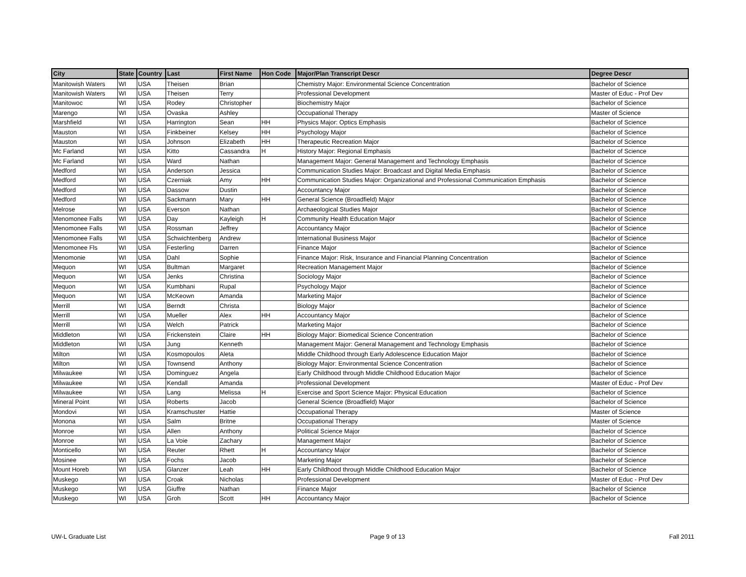| City | State | Country | Last | First Name | Hon Code | Major/Plan Transcript Descr | Degree Descr |
| --- | --- | --- | --- | --- | --- | --- | --- |
| Manitowish Waters | WI | USA | Theisen | Brian | | Chemistry Major: Environmental Science Concentration | Bachelor of Science |
| Manitowish Waters | WI | USA | Theisen | Terry | | Professional Development | Master of Educ - Prof Dev |
| Manitowoc | WI | USA | Rodey | Christopher | | Biochemistry Major | Bachelor of Science |
| Marengo | WI | USA | Ovaska | Ashley | | Occupational Therapy | Master of Science |
| Marshfield | WI | USA | Harrington | Sean | HH | Physics Major: Optics Emphasis | Bachelor of Science |
| Mauston | WI | USA | Finkbeiner | Kelsey | HH | Psychology Major | Bachelor of Science |
| Mauston | WI | USA | Johnson | Elizabeth | HH | Therapeutic Recreation Major | Bachelor of Science |
| Mc Farland | WI | USA | Kitto | Cassandra | H | History Major: Regional Emphasis | Bachelor of Science |
| Mc Farland | WI | USA | Ward | Nathan | | Management Major: General Management and Technology Emphasis | Bachelor of Science |
| Medford | WI | USA | Anderson | Jessica | | Communication Studies Major: Broadcast and Digital Media Emphasis | Bachelor of Science |
| Medford | WI | USA | Czerniak | Amy | HH | Communication Studies Major: Organizational and Professional Communication Emphasis | Bachelor of Science |
| Medford | WI | USA | Dassow | Dustin | | Accountancy Major | Bachelor of Science |
| Medford | WI | USA | Sackmann | Mary | HH | General Science (Broadfield) Major | Bachelor of Science |
| Melrose | WI | USA | Everson | Nathan | | Archaeological Studies Major | Bachelor of Science |
| Menomonee Falls | WI | USA | Day | Kayleigh | H | Community Health Education Major | Bachelor of Science |
| Menomonee Falls | WI | USA | Rossman | Jeffrey | | Accountancy Major | Bachelor of Science |
| Menomonee Falls | WI | USA | Schwichtenberg | Andrew | | International Business Major | Bachelor of Science |
| Menomonee Fls | WI | USA | Festerling | Darren | | Finance Major | Bachelor of Science |
| Menomonie | WI | USA | Dahl | Sophie | | Finance Major: Risk, Insurance and Financial Planning Concentration | Bachelor of Science |
| Mequon | WI | USA | Bultman | Margaret | | Recreation Management Major | Bachelor of Science |
| Mequon | WI | USA | Jenks | Christina | | Sociology Major | Bachelor of Science |
| Mequon | WI | USA | Kumbhani | Rupal | | Psychology Major | Bachelor of Science |
| Mequon | WI | USA | McKeown | Amanda | | Marketing Major | Bachelor of Science |
| Merrill | WI | USA | Berndt | Christa | | Biology Major | Bachelor of Science |
| Merrill | WI | USA | Mueller | Alex | HH | Accountancy Major | Bachelor of Science |
| Merrill | WI | USA | Welch | Patrick | | Marketing Major | Bachelor of Science |
| Middleton | WI | USA | Frickenstein | Claire | HH | Biology Major: Biomedical Science Concentration | Bachelor of Science |
| Middleton | WI | USA | Jung | Kenneth | | Management Major: General Management and Technology Emphasis | Bachelor of Science |
| Milton | WI | USA | Kosmopoulos | Aleta | | Middle Childhood through Early Adolescence Education Major | Bachelor of Science |
| Milton | WI | USA | Townsend | Anthony | | Biology Major: Environmental Science Concentration | Bachelor of Science |
| Milwaukee | WI | USA | Dominguez | Angela | | Early Childhood through Middle Childhood Education Major | Bachelor of Science |
| Milwaukee | WI | USA | Kendall | Amanda | | Professional Development | Master of Educ - Prof Dev |
| Milwaukee | WI | USA | Lang | Melissa | H | Exercise and Sport Science Major: Physical Education | Bachelor of Science |
| Mineral Point | WI | USA | Roberts | Jacob | | General Science (Broadfield) Major | Bachelor of Science |
| Mondovi | WI | USA | Kramschuster | Hattie | | Occupational Therapy | Master of Science |
| Monona | WI | USA | Salm | Britne | | Occupational Therapy | Master of Science |
| Monroe | WI | USA | Allen | Anthony | | Political Science Major | Bachelor of Science |
| Monroe | WI | USA | La Voie | Zachary | | Management Major | Bachelor of Science |
| Monticello | WI | USA | Reuter | Rhett | H | Accountancy Major | Bachelor of Science |
| Mosinee | WI | USA | Fochs | Jacob | | Marketing Major | Bachelor of Science |
| Mount Horeb | WI | USA | Glanzer | Leah | HH | Early Childhood through Middle Childhood Education Major | Bachelor of Science |
| Muskego | WI | USA | Croak | Nicholas | | Professional Development | Master of Educ - Prof Dev |
| Muskego | WI | USA | Giuffre | Nathan | | Finance Major | Bachelor of Science |
| Muskego | WI | USA | Groh | Scott | HH | Accountancy Major | Bachelor of Science |
UW-L Graduate List Page 9 of 13 Fall 2011